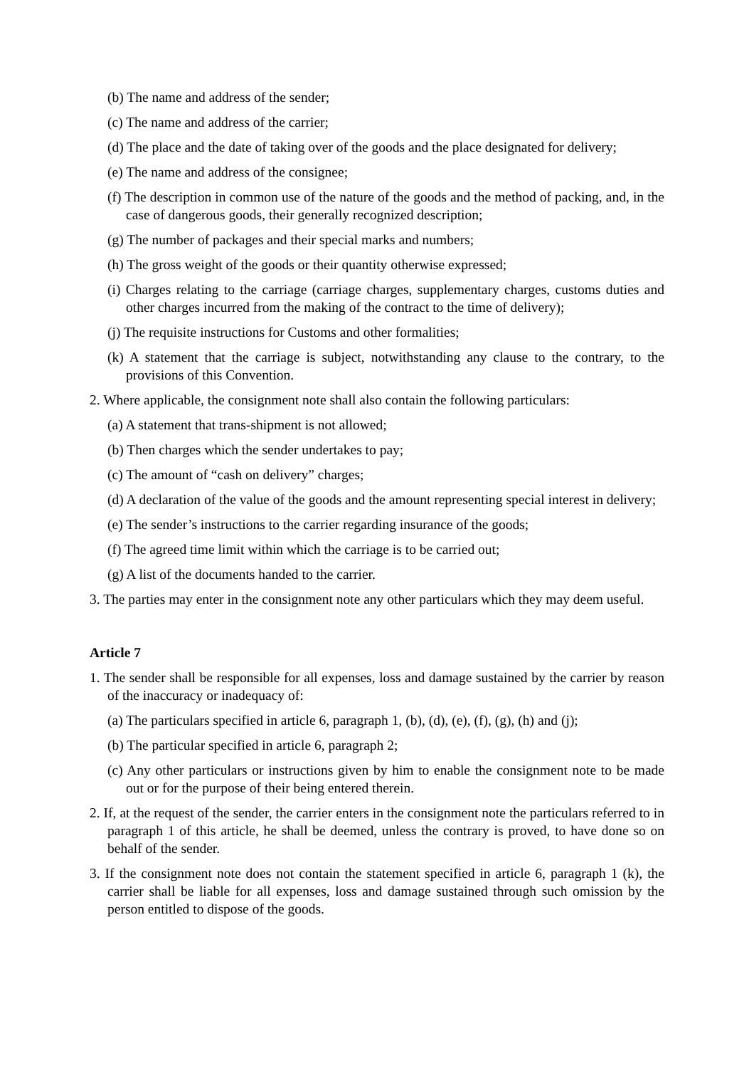(b) The name and address of the sender;
(c) The name and address of the carrier;
(d) The place and the date of taking over of the goods and the place designated for delivery;
(e) The name and address of the consignee;
(f) The description in common use of the nature of the goods and the method of packing, and, in the case of dangerous goods, their generally recognized description;
(g) The number of packages and their special marks and numbers;
(h) The gross weight of the goods or their quantity otherwise expressed;
(i) Charges relating to the carriage (carriage charges, supplementary charges, customs duties and other charges incurred from the making of the contract to the time of delivery);
(j) The requisite instructions for Customs and other formalities;
(k) A statement that the carriage is subject, notwithstanding any clause to the contrary, to the provisions of this Convention.
2. Where applicable, the consignment note shall also contain the following particulars:
(a) A statement that trans-shipment is not allowed;
(b) Then charges which the sender undertakes to pay;
(c) The amount of “cash on delivery” charges;
(d) A declaration of the value of the goods and the amount representing special interest in delivery;
(e) The sender’s instructions to the carrier regarding insurance of the goods;
(f) The agreed time limit within which the carriage is to be carried out;
(g) A list of the documents handed to the carrier.
3. The parties may enter in the consignment note any other particulars which they may deem useful.
Article 7
1. The sender shall be responsible for all expenses, loss and damage sustained by the carrier by reason of the inaccuracy or inadequacy of:
(a) The particulars specified in article 6, paragraph 1, (b), (d), (e), (f), (g), (h) and (j);
(b) The particular specified in article 6, paragraph 2;
(c) Any other particulars or instructions given by him to enable the consignment note to be made out or for the purpose of their being entered therein.
2. If, at the request of the sender, the carrier enters in the consignment note the particulars referred to in paragraph 1 of this article, he shall be deemed, unless the contrary is proved, to have done so on behalf of the sender.
3. If the consignment note does not contain the statement specified in article 6, paragraph 1 (k), the carrier shall be liable for all expenses, loss and damage sustained through such omission by the person entitled to dispose of the goods.